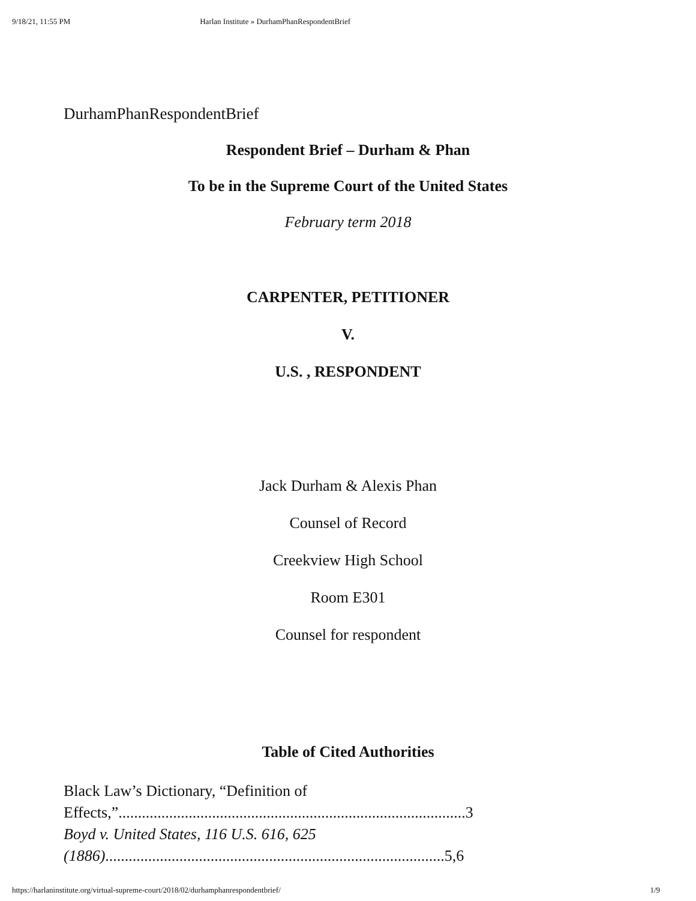9/18/21, 11:55 PM Harlan Institute » DurhamPhanRespondentBrief
DurhamPhanRespondentBrief
Respondent Brief – Durham & Phan
To be in the Supreme Court of the United States
February term 2018
CARPENTER, PETITIONER
V.
U.S. , RESPONDENT
Jack Durham & Alexis Phan
Counsel of Record
Creekview High School
Room E301
Counsel for respondent
Table of Cited Authorities
Black Law’s Dictionary, “Definition of Effects,”.........................................................................................3
Boyd v. United States, 116 U.S. 616, 625 (1886).......................................................................................5,6
https://harlaninstitute.org/virtual-supreme-court/2018/02/durhamphanrespondentbrief/ 1/9